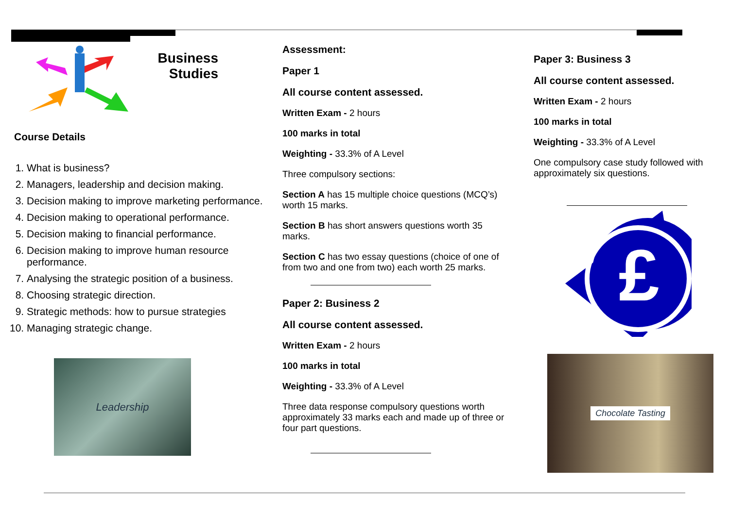Business
Studies
Course Details
1. What is business?
2. Managers, leadership and decision making.
3. Decision making to improve marketing performance.
4. Decision making to operational performance.
5. Decision making to financial performance.
6. Decision making to improve human resource performance.
7. Analysing the strategic position of a business.
8. Choosing strategic direction.
9. Strategic methods: how to pursue strategies
10. Managing strategic change.
Leadership
Assessment:
Paper 1
All course content assessed.
Written Exam - 2 hours
100 marks in total
Weighting - 33.3% of A Level
Three compulsory sections:
Section A has 15 multiple choice questions (MCQ’s) worth 15 marks.
Section B has short answers questions worth 35 marks.
Section C has two essay questions (choice of one of from two and one from two) each worth 25 marks.
Paper 2: Business 2
All course content assessed.
Written Exam - 2 hours
100 marks in total
Weighting - 33.3% of A Level
Three data response compulsory questions worth approximately 33 marks each and made up of three or four part questions.
Paper 3: Business 3
All course content assessed.
Written Exam - 2 hours
100 marks in total
Weighting - 33.3% of A Level
One compulsory case study followed with approximately six questions.
£
Chocolate Tasting